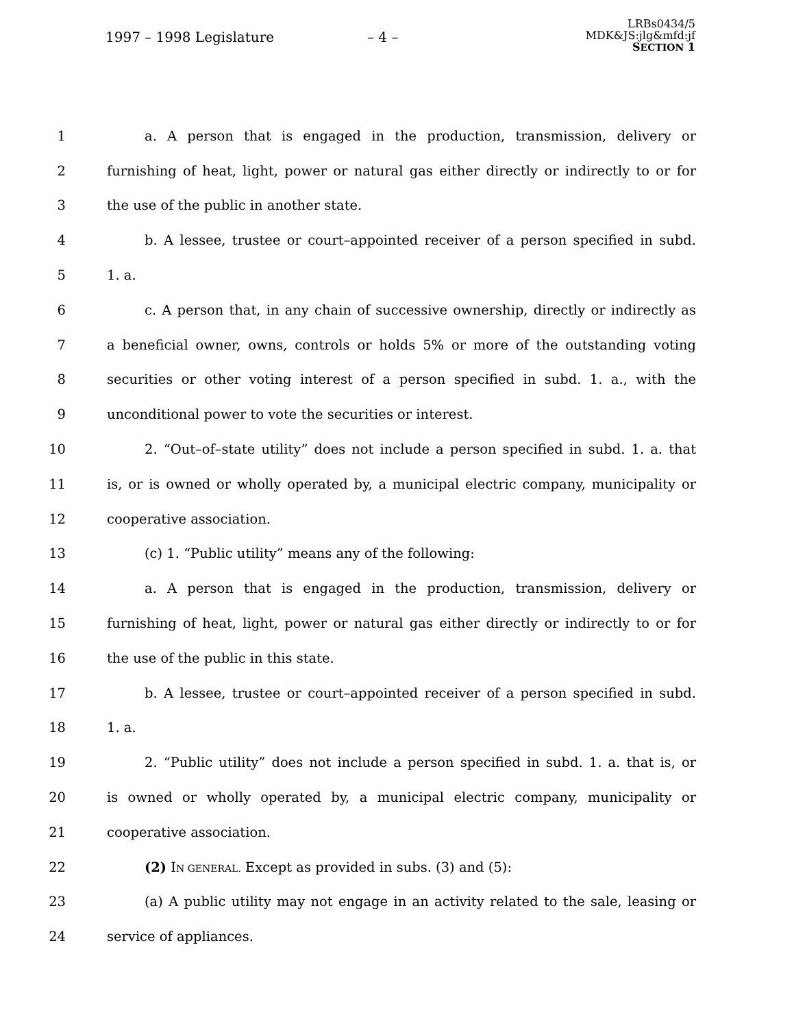1997 – 1998 Legislature – 4 –
LRBs0434/5
MDK&JS:jlg&mfd:jf
SECTION 1
1 a. A person that is engaged in the production, transmission, delivery or
2 furnishing of heat, light, power or natural gas either directly or indirectly to or for
3 the use of the public in another state.
4 b. A lessee, trustee or court–appointed receiver of a person specified in subd.
5 1. a.
6 c. A person that, in any chain of successive ownership, directly or indirectly as
7 a beneficial owner, owns, controls or holds 5% or more of the outstanding voting
8 securities or other voting interest of a person specified in subd. 1. a., with the
9 unconditional power to vote the securities or interest.
10 2. “Out–of–state utility” does not include a person specified in subd. 1. a. that
11 is, or is owned or wholly operated by, a municipal electric company, municipality or
12 cooperative association.
13 (c) 1. “Public utility” means any of the following:
14 a. A person that is engaged in the production, transmission, delivery or
15 furnishing of heat, light, power or natural gas either directly or indirectly to or for
16 the use of the public in this state.
17 b. A lessee, trustee or court–appointed receiver of a person specified in subd.
18 1. a.
19 2. “Public utility” does not include a person specified in subd. 1. a. that is, or
20 is owned or wholly operated by, a municipal electric company, municipality or
21 cooperative association.
22 (2) IN GENERAL. Except as provided in subs. (3) and (5):
23 (a) A public utility may not engage in an activity related to the sale, leasing or
24 service of appliances.